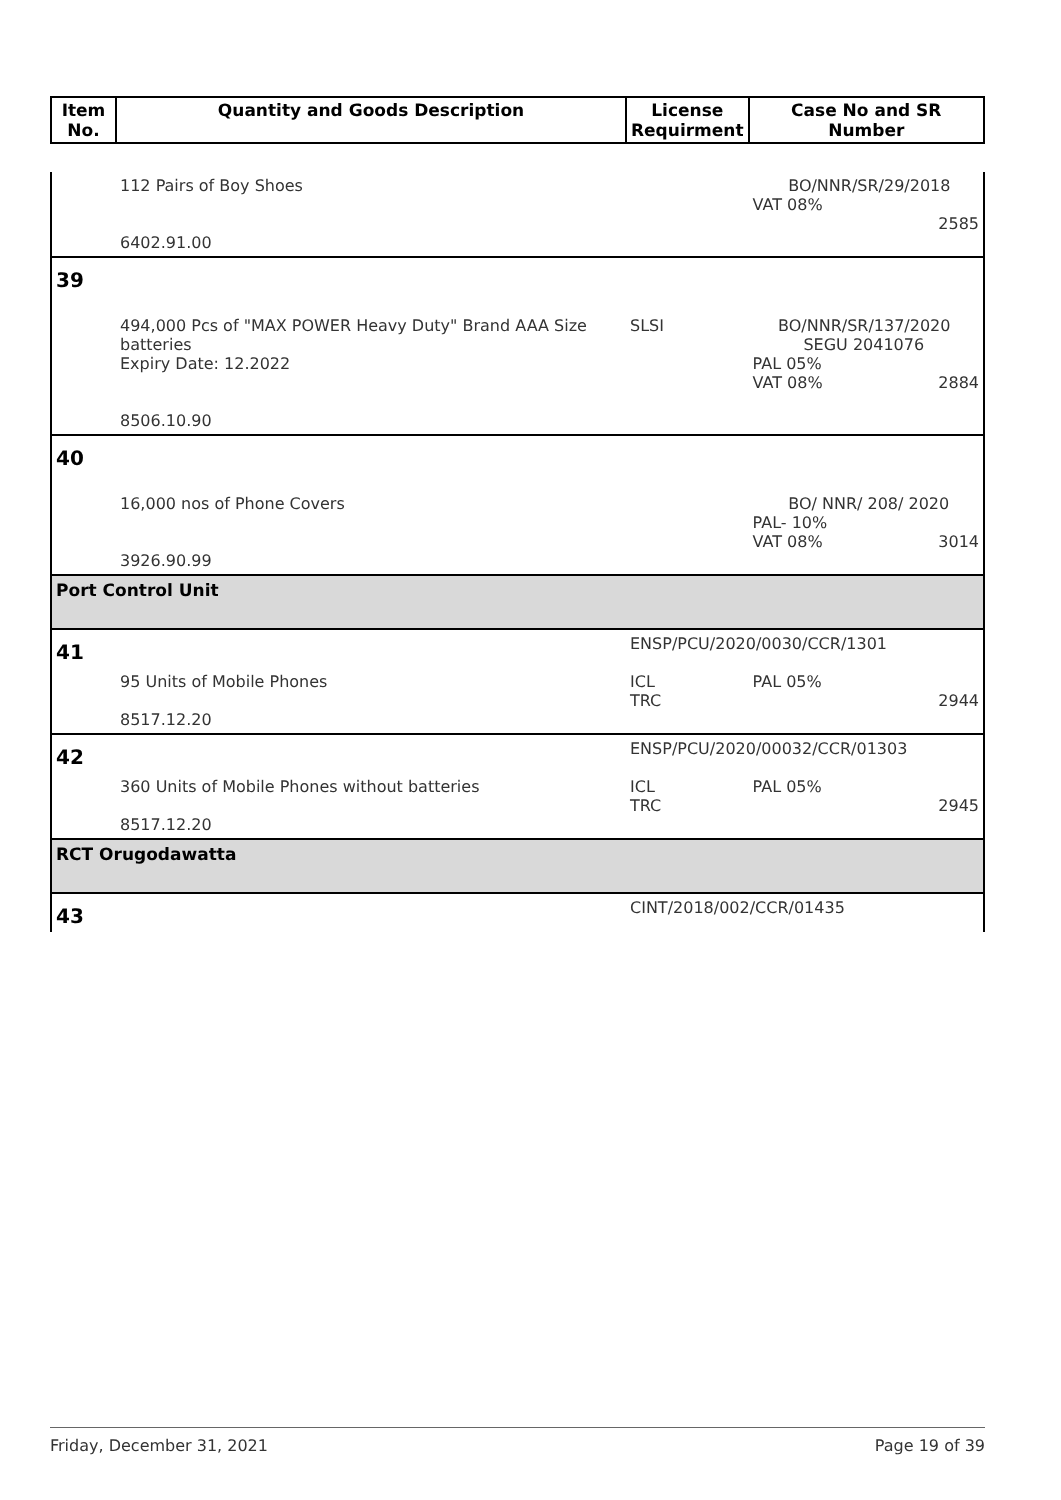| Item No. | Quantity and Goods Description | License Requirment | Case No and SR Number |
| --- | --- | --- | --- |
| | 112 Pairs of Boy Shoes 6402.91.00 | | BO/NNR/SR/29/2018 VAT 08% 2585 |
| 39 | | | |
| | 494,000 Pcs of "MAX POWER Heavy Duty" Brand AAA Size batteries Expiry Date: 12.2022 8506.10.90 | SLSI | BO/NNR/SR/137/2020 SEGU 2041076 PAL 05% VAT 08% 2884 |
| 40 | | | |
| | 16,000 nos of Phone Covers 3926.90.99 | | BO/ NNR/ 208/ 2020 PAL- 10% VAT 08% 3014 |
| Port Control Unit | | | |
| 41 | | ENSP/PCU/2020/0030/CCR/1301 | |
| | 95 Units of Mobile Phones 8517.12.20 | ICL TRC | PAL 05% 2944 |
| 42 | | ENSP/PCU/2020/00032/CCR/01303 | |
| | 360 Units of Mobile Phones without batteries 8517.12.20 | ICL TRC | PAL 05% 2945 |
| RCT Orugodawatta | | | |
| 43 | | CINT/2018/002/CCR/01435 | |
Friday, December 31, 2021 Page 19 of 39